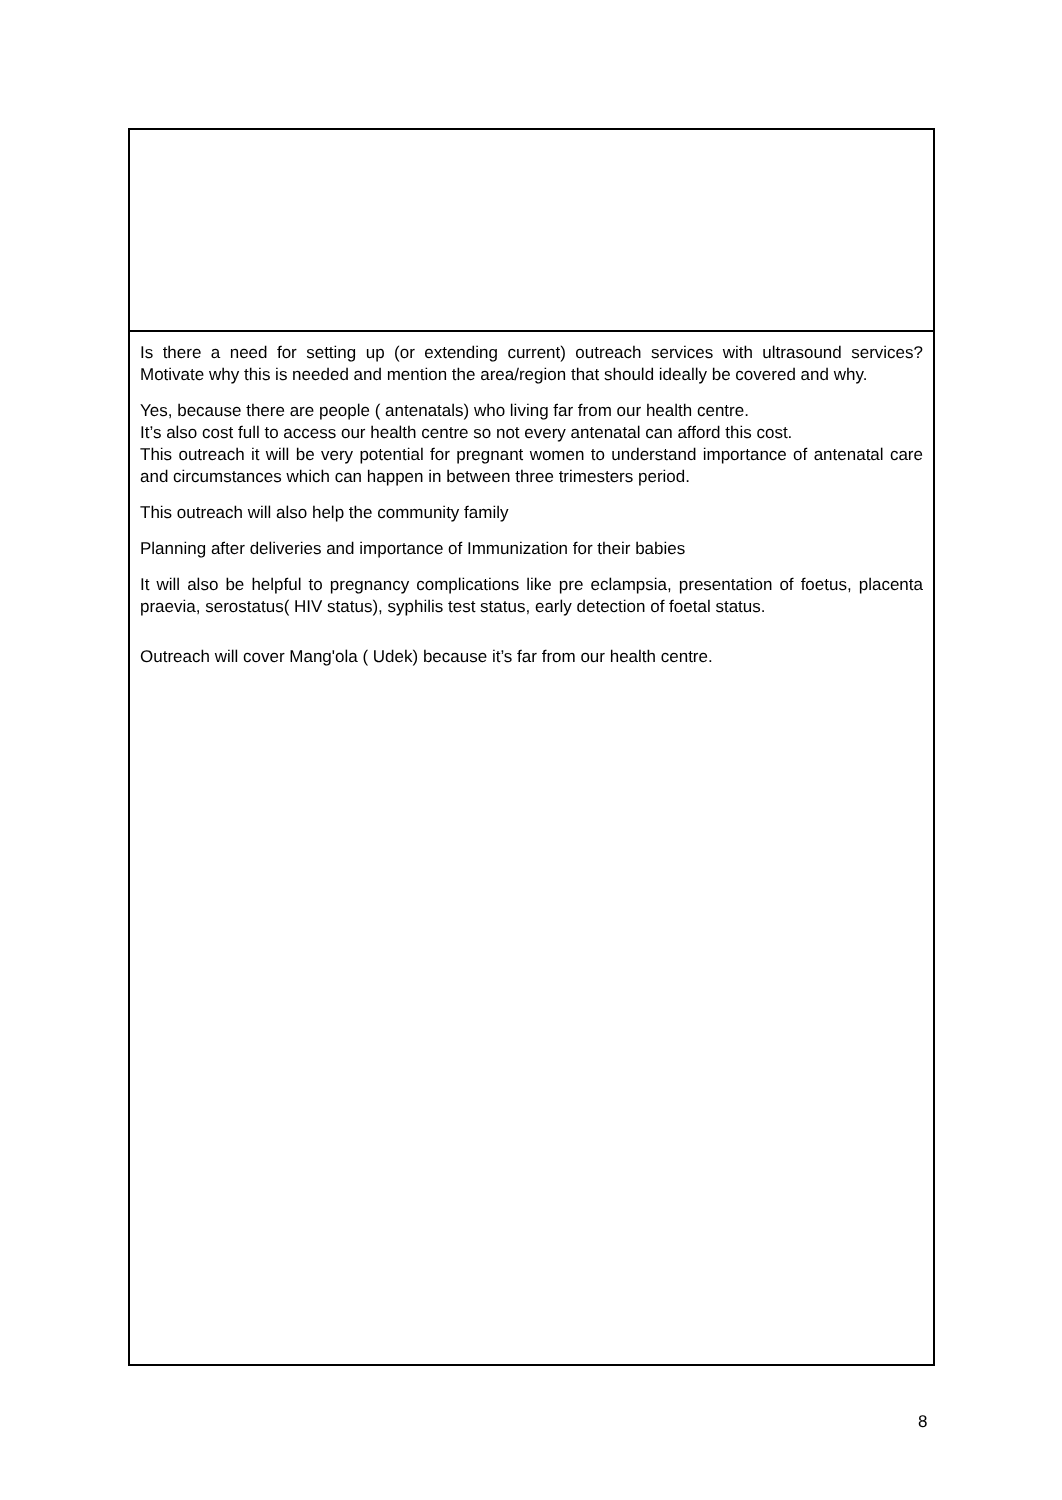| Is there a need for setting up (or extending current) outreach services with ultrasound services? Motivate why this is needed and mention the area/region that should ideally be covered and why. Yes, because there are people ( antenatals) who living far from our health centre. It’s also cost full to access our health centre so not every antenatal can afford this cost. This outreach it will be very potential for pregnant women to understand importance of antenatal care and circumstances which can happen in between three trimesters period. This outreach will also help the community family Planning after deliveries and importance of Immunization for their babies It will also be helpful to pregnancy complications like pre eclampsia, presentation of foetus, placenta praevia, serostatus( HIV status), syphilis test status, early detection of foetal status. Outreach will cover Mang'ola ( Udek) because it’s far from our health centre. |
8